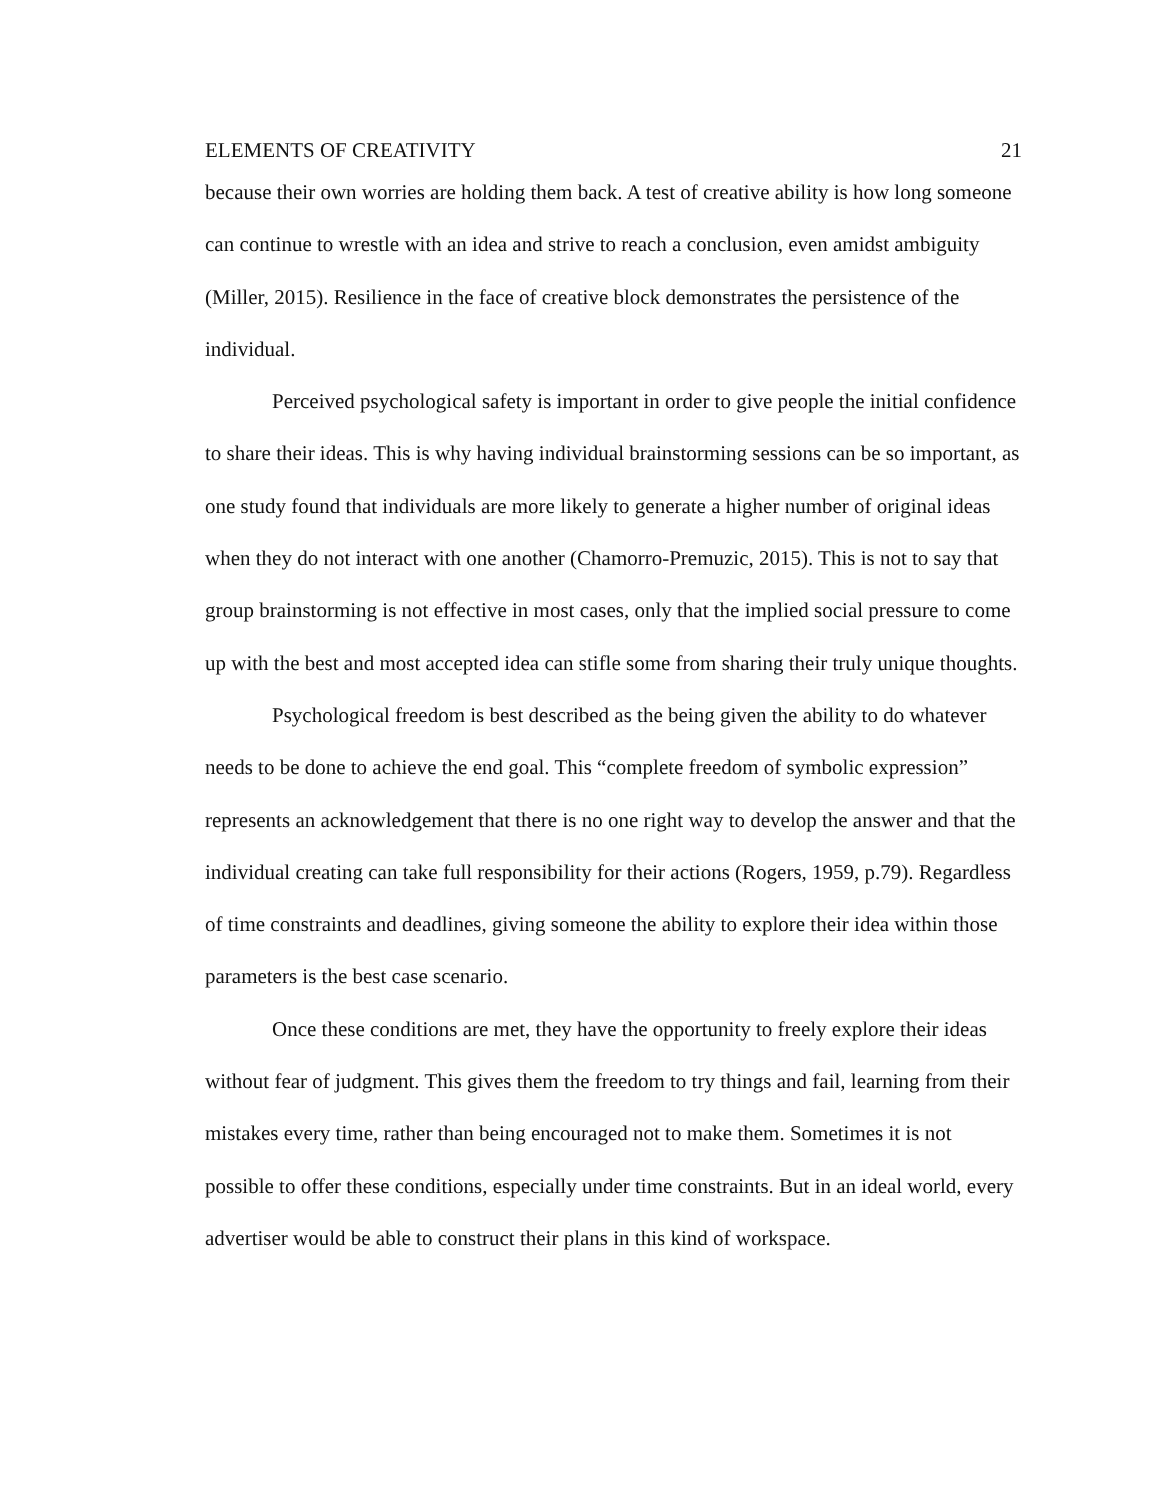ELEMENTS OF CREATIVITY 21
because their own worries are holding them back. A test of creative ability is how long someone can continue to wrestle with an idea and strive to reach a conclusion, even amidst ambiguity (Miller, 2015). Resilience in the face of creative block demonstrates the persistence of the individual.
Perceived psychological safety is important in order to give people the initial confidence to share their ideas. This is why having individual brainstorming sessions can be so important, as one study found that individuals are more likely to generate a higher number of original ideas when they do not interact with one another (Chamorro-Premuzic, 2015). This is not to say that group brainstorming is not effective in most cases, only that the implied social pressure to come up with the best and most accepted idea can stifle some from sharing their truly unique thoughts.
Psychological freedom is best described as the being given the ability to do whatever needs to be done to achieve the end goal. This “complete freedom of symbolic expression” represents an acknowledgement that there is no one right way to develop the answer and that the individual creating can take full responsibility for their actions (Rogers, 1959, p.79). Regardless of time constraints and deadlines, giving someone the ability to explore their idea within those parameters is the best case scenario.
Once these conditions are met, they have the opportunity to freely explore their ideas without fear of judgment. This gives them the freedom to try things and fail, learning from their mistakes every time, rather than being encouraged not to make them. Sometimes it is not possible to offer these conditions, especially under time constraints. But in an ideal world, every advertiser would be able to construct their plans in this kind of workspace.